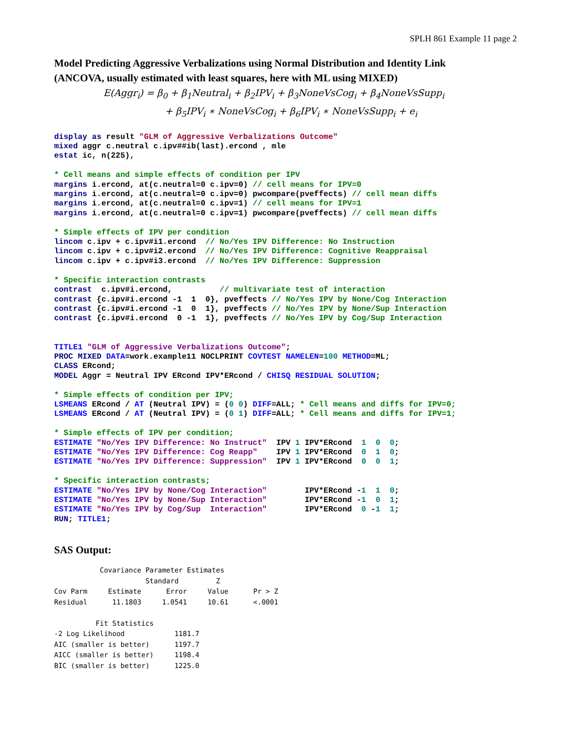SPLH 861 Example 11 page 2
Model Predicting Aggressive Verbalizations using Normal Distribution and Identity Link
(ANCOVA, usually estimated with least squares, here with ML using MIXED)
E(Aggr<sub>i</sub>) = β<sub>0</sub> + β<sub>1</sub>Neutral<sub>i</sub> + β<sub>2</sub>IPV<sub>i</sub> + β<sub>3</sub>NoneVsCog<sub>i</sub> + β<sub>4</sub>NoneVsSupp<sub>i</sub>
+ β<sub>5</sub>IPV<sub>i</sub> ∗ NoneVsCog<sub>i</sub> + β<sub>6</sub>IPV<sub>i</sub> ∗ NoneVsSupp<sub>i</sub> + e<sub>i</sub>
display as result "GLM of Aggressive Verbalizations Outcome"
mixed aggr c.neutral c.ipv##ib(last).ercond , mle
estat ic, n(225),

* Cell means and simple effects of condition per IPV
margins i.ercond, at(c.neutral=0 c.ipv=0) // cell means for IPV=0
margins i.ercond, at(c.neutral=0 c.ipv=0) pwcompare(pveffects) // cell mean diffs
margins i.ercond, at(c.neutral=0 c.ipv=1) // cell means for IPV=1
margins i.ercond, at(c.neutral=0 c.ipv=1) pwcompare(pveffects) // cell mean diffs

* Simple effects of IPV per condition
lincom c.ipv + c.ipv#i1.ercond  // No/Yes IPV Difference: No Instruction
lincom c.ipv + c.ipv#i2.ercond  // No/Yes IPV Difference: Cognitive Reappraisal
lincom c.ipv + c.ipv#i3.ercond  // No/Yes IPV Difference: Suppression

* Specific interaction contrasts
contrast  c.ipv#i.ercond,          // multivariate test of interaction
contrast {c.ipv#i.ercond -1  1  0}, pveffects // No/Yes IPV by None/Cog Interaction
contrast {c.ipv#i.ercond -1  0  1}, pveffects // No/Yes IPV by None/Sup Interaction
contrast {c.ipv#i.ercond  0 -1  1}, pveffects // No/Yes IPV by Cog/Sup Interaction


TITLE1 "GLM of Aggressive Verbalizations Outcome";
PROC MIXED DATA=work.example11 NOCLPRINT COVTEST NAMELEN=100 METHOD=ML;
CLASS ERcond;
MODEL Aggr = Neutral IPV ERcond IPV*ERcond / CHISQ RESIDUAL SOLUTION;

* Simple effects of condition per IPV;
LSMEANS ERcond / AT (Neutral IPV) = (0 0) DIFF=ALL; * Cell means and diffs for IPV=0;
LSMEANS ERcond / AT (Neutral IPV) = (0 1) DIFF=ALL; * Cell means and diffs for IPV=1;

* Simple effects of IPV per condition;
ESTIMATE "No/Yes IPV Difference: No Instruct"  IPV 1 IPV*ERcond  1  0  0;
ESTIMATE "No/Yes IPV Difference: Cog Reapp"    IPV 1 IPV*ERcond  0  1  0;
ESTIMATE "No/Yes IPV Difference: Suppression"  IPV 1 IPV*ERcond  0  0  1;

* Specific interaction contrasts;
ESTIMATE "No/Yes IPV by None/Cog Interaction"        IPV*ERcond -1  1  0;
ESTIMATE "No/Yes IPV by None/Sup Interaction"        IPV*ERcond -1  0  1;
ESTIMATE "No/Yes IPV by Cog/Sup  Interaction"        IPV*ERcond  0 -1  1;
RUN; TITLE1;
SAS Output:
           Covariance Parameter Estimates
                      Standard         Z
Cov Parm     Estimate      Error     Value      Pr > Z
Residual      11.1803     1.0541     10.61      <.0001

          Fit Statistics
-2 Log Likelihood            1181.7
AIC (smaller is better)      1197.7
AICC (smaller is better)     1198.4
BIC (smaller is better)      1225.0